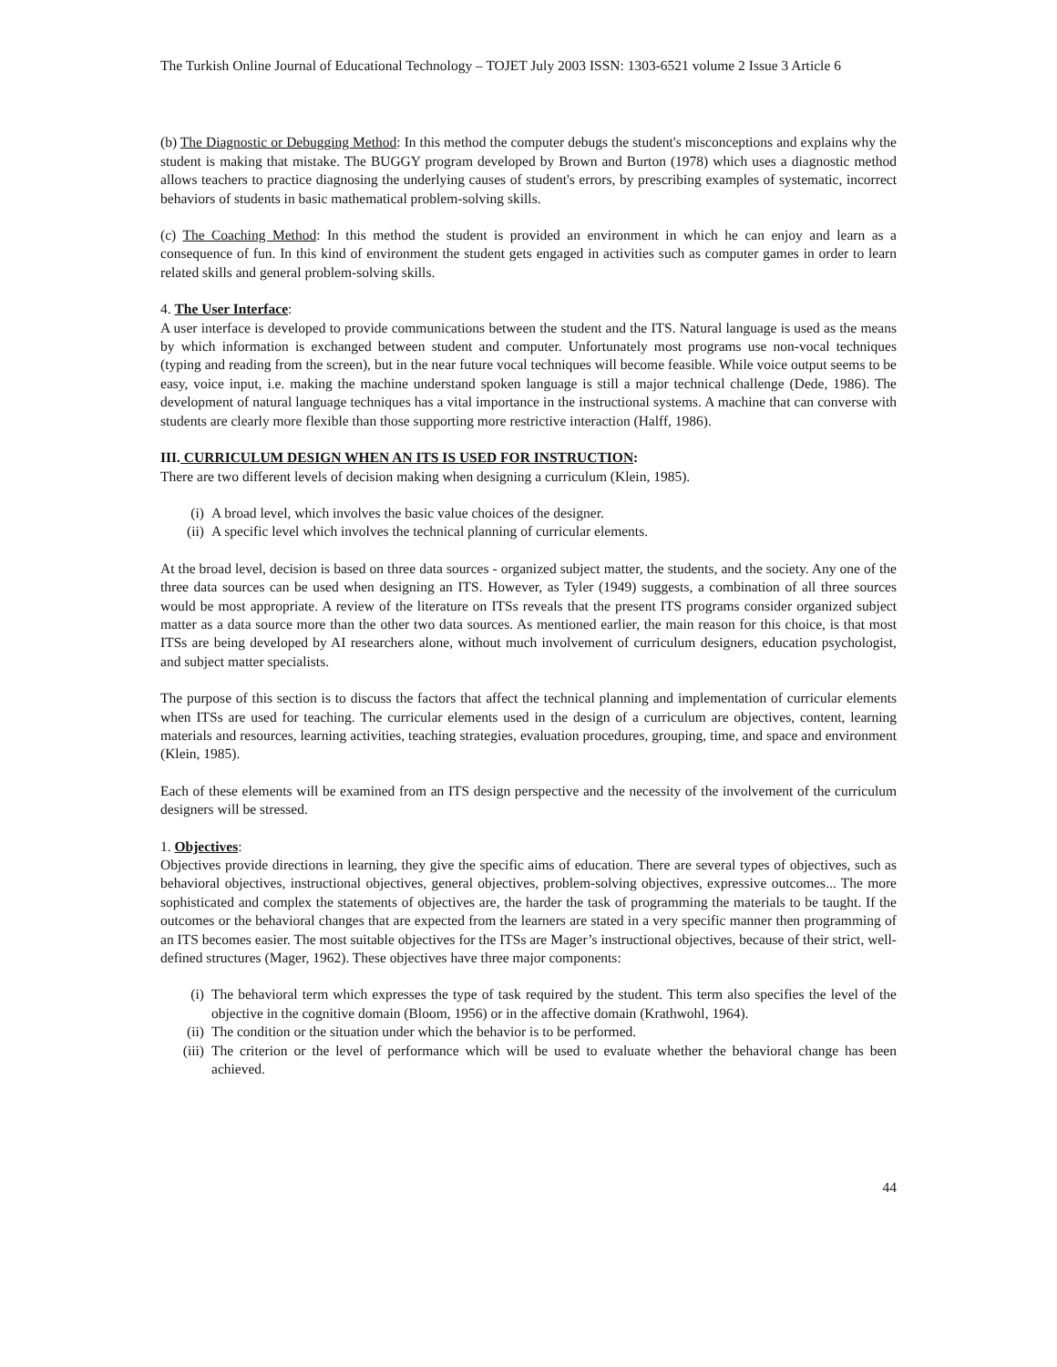The Turkish Online Journal of Educational Technology – TOJET July 2003 ISSN: 1303-6521 volume 2 Issue 3 Article 6
(b) The Diagnostic or Debugging Method: In this method the computer debugs the student's misconceptions and explains why the student is making that mistake. The BUGGY program developed by Brown and Burton (1978) which uses a diagnostic method allows teachers to practice diagnosing the underlying causes of student's errors, by prescribing examples of systematic, incorrect behaviors of students in basic mathematical problem-solving skills.
(c) The Coaching Method: In this method the student is provided an environment in which he can enjoy and learn as a consequence of fun. In this kind of environment the student gets engaged in activities such as computer games in order to learn related skills and general problem-solving skills.
4. The User Interface:
A user interface is developed to provide communications between the student and the ITS. Natural language is used as the means by which information is exchanged between student and computer. Unfortunately most programs use non-vocal techniques (typing and reading from the screen), but in the near future vocal techniques will become feasible. While voice output seems to be easy, voice input, i.e. making the machine understand spoken language is still a major technical challenge (Dede, 1986). The development of natural language techniques has a vital importance in the instructional systems. A machine that can converse with students are clearly more flexible than those supporting more restrictive interaction (Halff, 1986).
III. CURRICULUM DESIGN WHEN AN ITS IS USED FOR INSTRUCTION:
There are two different levels of decision making when designing a curriculum (Klein, 1985).
(i) A broad level, which involves the basic value choices of the designer.
(ii) A specific level which involves the technical planning of curricular elements.
At the broad level, decision is based on three data sources - organized subject matter, the students, and the society. Any one of the three data sources can be used when designing an ITS. However, as Tyler (1949) suggests, a combination of all three sources would be most appropriate. A review of the literature on ITSs reveals that the present ITS programs consider organized subject matter as a data source more than the other two data sources. As mentioned earlier, the main reason for this choice, is that most ITSs are being developed by AI researchers alone, without much involvement of curriculum designers, education psychologist, and subject matter specialists.
The purpose of this section is to discuss the factors that affect the technical planning and implementation of curricular elements when ITSs are used for teaching. The curricular elements used in the design of a curriculum are objectives, content, learning materials and resources, learning activities, teaching strategies, evaluation procedures, grouping, time, and space and environment (Klein, 1985).
Each of these elements will be examined from an ITS design perspective and the necessity of the involvement of the curriculum designers will be stressed.
1. Objectives:
Objectives provide directions in learning, they give the specific aims of education. There are several types of objectives, such as behavioral objectives, instructional objectives, general objectives, problem-solving objectives, expressive outcomes... The more sophisticated and complex the statements of objectives are, the harder the task of programming the materials to be taught. If the outcomes or the behavioral changes that are expected from the learners are stated in a very specific manner then programming of an ITS becomes easier. The most suitable objectives for the ITSs are Mager’s instructional objectives, because of their strict, well-defined structures (Mager, 1962). These objectives have three major components:
(i) The behavioral term which expresses the type of task required by the student. This term also specifies the level of the objective in the cognitive domain (Bloom, 1956) or in the affective domain (Krathwohl, 1964).
(ii) The condition or the situation under which the behavior is to be performed.
(iii) The criterion or the level of performance which will be used to evaluate whether the behavioral change has been achieved.
44